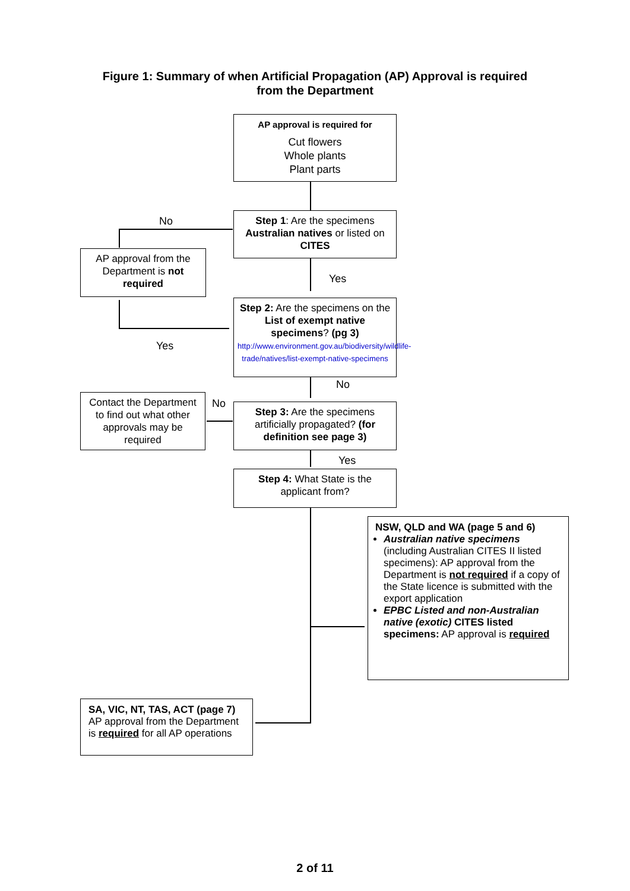Figure 1: Summary of when Artificial Propagation (AP) Approval is required
from the Department
AP approval is required for
Cut flowers
Whole plants
Plant parts
No
Step 1: Are the specimens Australian natives or listed on CITES
AP approval from the Department is not required
Yes
Step 2: Are the specimens on the List of exempt native specimens? (pg 3)
http://www.environment.gov.au/biodiversity/wildlife-trade/natives/list-exempt-native-specimens
Yes
No
Contact the Department to find out what other approvals may be required
No
Step 3: Are the specimens artificially propagated? (for definition see page 3)
Yes
Step 4: What State is the applicant from?
NSW, QLD and WA (page 5 and 6)
Australian native specimens (including Australian CITES II listed specimens): AP approval from the Department is not required if a copy of the State licence is submitted with the export application
EPBC Listed and non-Australian native (exotic) CITES listed specimens: AP approval is required
SA, VIC, NT, TAS, ACT (page 7)
AP approval from the Department is required for all AP operations
2 of 11